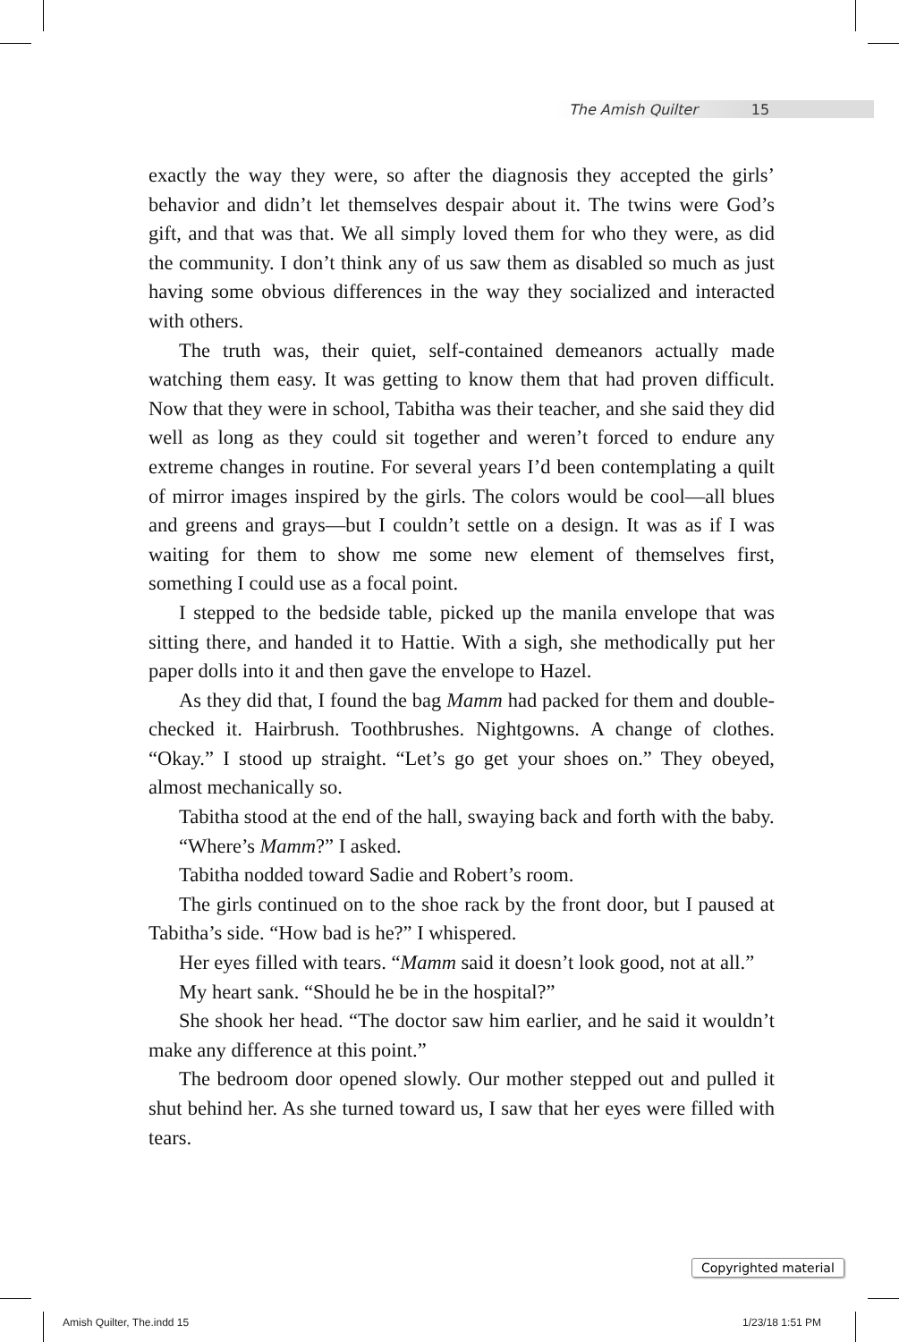The Amish Quilter 15
exactly the way they were, so after the diagnosis they accepted the girls’ behavior and didn’t let themselves despair about it. The twins were God’s gift, and that was that. We all simply loved them for who they were, as did the community. I don’t think any of us saw them as disabled so much as just having some obvious differences in the way they socialized and interacted with others.
The truth was, their quiet, self-contained demeanors actually made watching them easy. It was getting to know them that had proven difficult. Now that they were in school, Tabitha was their teacher, and she said they did well as long as they could sit together and weren’t forced to endure any extreme changes in routine. For several years I’d been contemplating a quilt of mirror images inspired by the girls. The colors would be cool—all blues and greens and grays—but I couldn’t settle on a design. It was as if I was waiting for them to show me some new element of themselves first, something I could use as a focal point.
I stepped to the bedside table, picked up the manila envelope that was sitting there, and handed it to Hattie. With a sigh, she methodically put her paper dolls into it and then gave the envelope to Hazel.
As they did that, I found the bag Mamm had packed for them and double-checked it. Hairbrush. Toothbrushes. Nightgowns. A change of clothes. “Okay.” I stood up straight. “Let’s go get your shoes on.” They obeyed, almost mechanically so.
Tabitha stood at the end of the hall, swaying back and forth with the baby.
“Where’s Mamm?” I asked.
Tabitha nodded toward Sadie and Robert’s room.
The girls continued on to the shoe rack by the front door, but I paused at Tabitha’s side. “How bad is he?” I whispered.
Her eyes filled with tears. “Mamm said it doesn’t look good, not at all.”
My heart sank. “Should he be in the hospital?”
She shook her head. “The doctor saw him earlier, and he said it wouldn’t make any difference at this point.”
The bedroom door opened slowly. Our mother stepped out and pulled it shut behind her. As she turned toward us, I saw that her eyes were filled with tears.
Copyrighted material
Amish Quilter, The.indd 15 1/23/18 1:51 PM